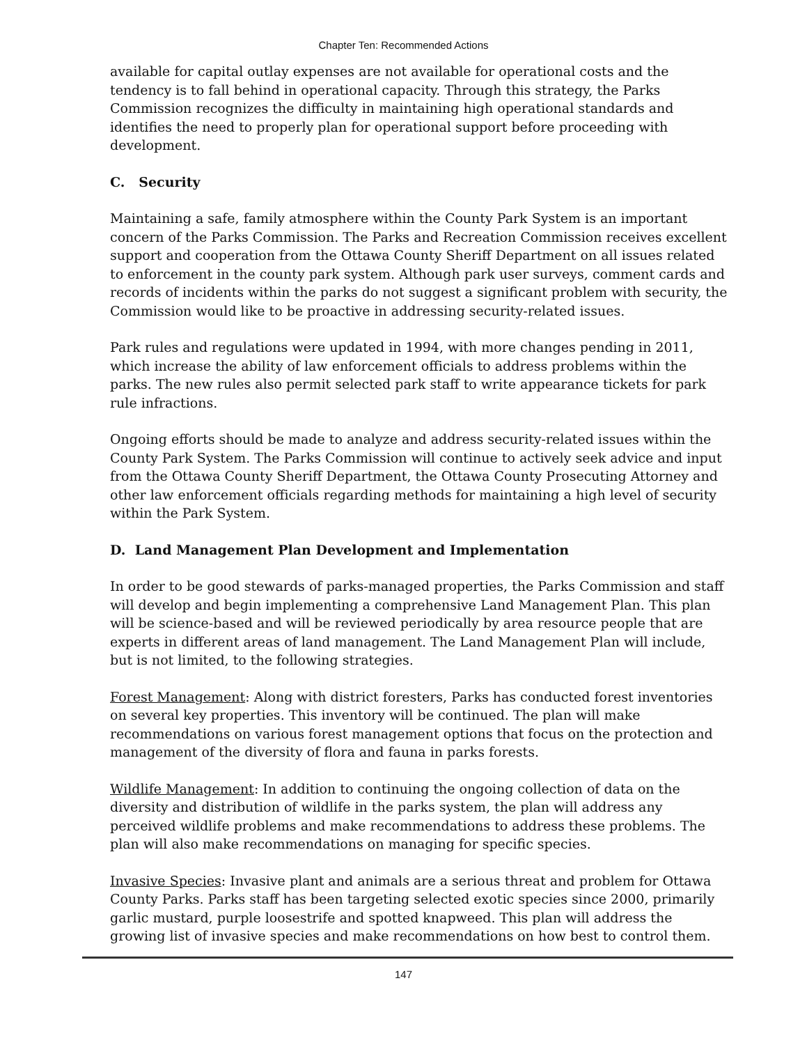Chapter Ten: Recommended Actions
available for capital outlay expenses are not available for operational costs and the tendency is to fall behind in operational capacity. Through this strategy, the Parks Commission recognizes the difficulty in maintaining high operational standards and identifies the need to properly plan for operational support before proceeding with development.
C. Security
Maintaining a safe, family atmosphere within the County Park System is an important concern of the Parks Commission. The Parks and Recreation Commission receives excellent support and cooperation from the Ottawa County Sheriff Department on all issues related to enforcement in the county park system. Although park user surveys, comment cards and records of incidents within the parks do not suggest a significant problem with security, the Commission would like to be proactive in addressing security-related issues.
Park rules and regulations were updated in 1994, with more changes pending in 2011, which increase the ability of law enforcement officials to address problems within the parks. The new rules also permit selected park staff to write appearance tickets for park rule infractions.
Ongoing efforts should be made to analyze and address security-related issues within the County Park System. The Parks Commission will continue to actively seek advice and input from the Ottawa County Sheriff Department, the Ottawa County Prosecuting Attorney and other law enforcement officials regarding methods for maintaining a high level of security within the Park System.
D. Land Management Plan Development and Implementation
In order to be good stewards of parks-managed properties, the Parks Commission and staff will develop and begin implementing a comprehensive Land Management Plan. This plan will be science-based and will be reviewed periodically by area resource people that are experts in different areas of land management. The Land Management Plan will include, but is not limited, to the following strategies.
Forest Management: Along with district foresters, Parks has conducted forest inventories on several key properties. This inventory will be continued. The plan will make recommendations on various forest management options that focus on the protection and management of the diversity of flora and fauna in parks forests.
Wildlife Management: In addition to continuing the ongoing collection of data on the diversity and distribution of wildlife in the parks system, the plan will address any perceived wildlife problems and make recommendations to address these problems. The plan will also make recommendations on managing for specific species.
Invasive Species: Invasive plant and animals are a serious threat and problem for Ottawa County Parks. Parks staff has been targeting selected exotic species since 2000, primarily garlic mustard, purple loosestrife and spotted knapweed. This plan will address the growing list of invasive species and make recommendations on how best to control them.
147